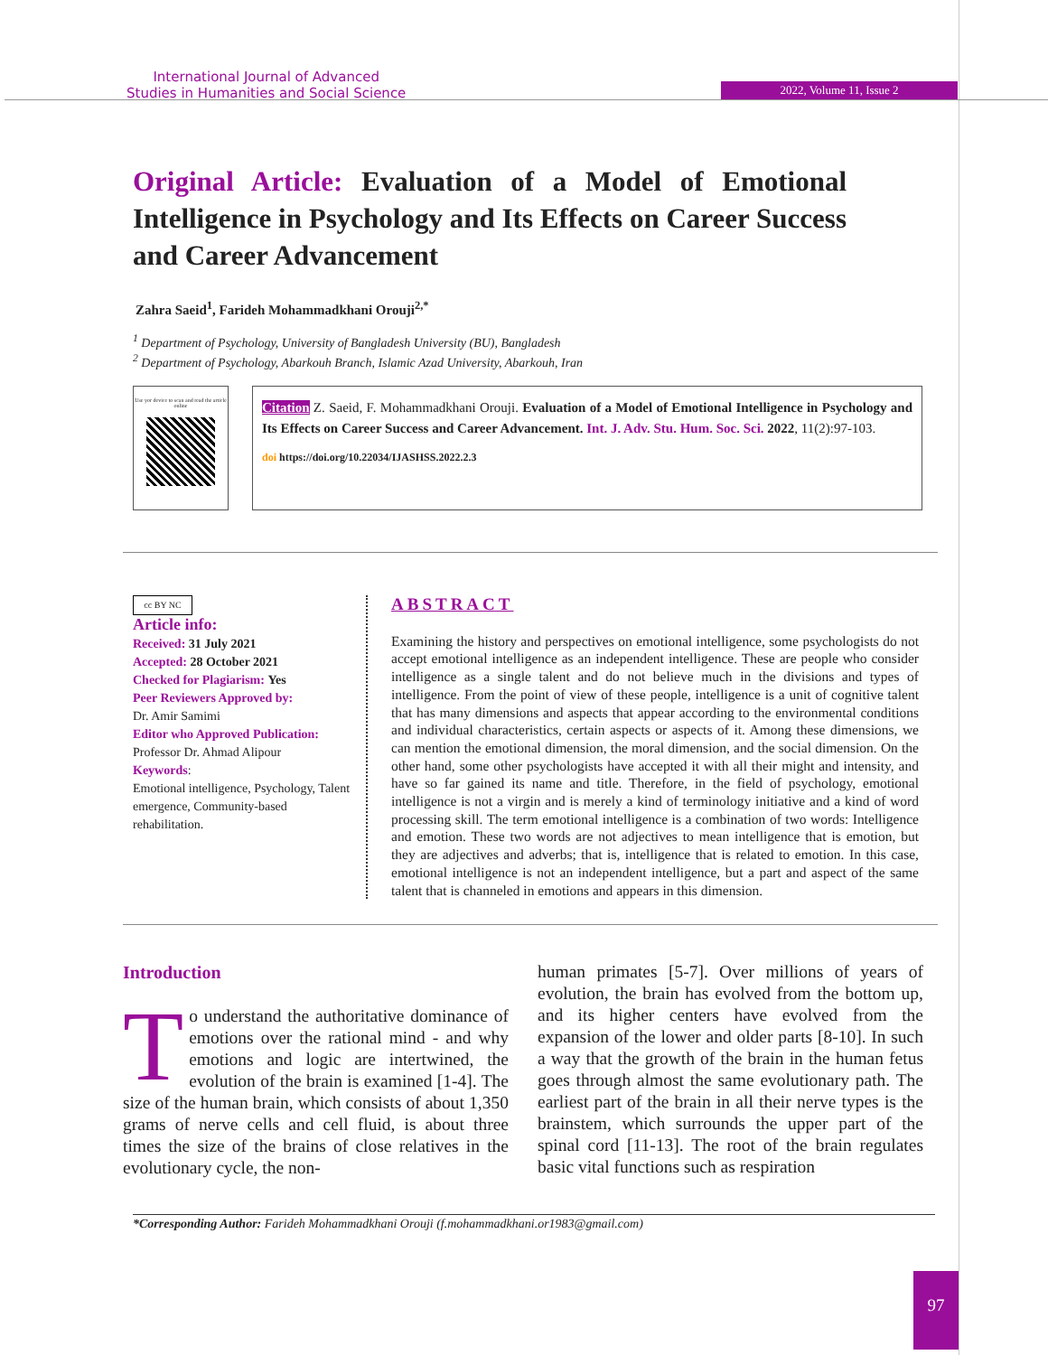International Journal of Advanced
Studies in Humanities and Social Science
2022, Volume 11, Issue 2
Original Article: Evaluation of a Model of Emotional Intelligence in Psychology and Its Effects on Career Success and Career Advancement
Zahra Saeid<sup>1</sup>, Farideh Mohammadkhani Orouji<sup>2,*</sup>
<sup>1</sup> Department of Psychology, University of Bangladesh University (BU), Bangladesh
<sup>2</sup> Department of Psychology, Abarkouh Branch, Islamic Azad University, Abarkouh, Iran
Use yor device to scan and read the article online
Citation Z. Saeid, F. Mohammadkhani Orouji. Evaluation of a Model of Emotional Intelligence in Psychology and Its Effects on Career Success and Career Advancement. Int. J. Adv. Stu. Hum. Soc. Sci. 2022, 11(2):97-103.
doi https://doi.org/10.22034/IJASHSS.2022.2.3
cc BY NC
Article info:
Received: 31 July 2021
Accepted: 28 October 2021
Checked for Plagiarism: Yes
Peer Reviewers Approved by:
Dr. Amir Samimi
Editor who Approved Publication:
Professor Dr. Ahmad Alipour
Keywords:
Emotional intelligence, Psychology, Talent emergence, Community-based rehabilitation.
ABSTRACT
Examining the history and perspectives on emotional intelligence, some psychologists do not accept emotional intelligence as an independent intelligence. These are people who consider intelligence as a single talent and do not believe much in the divisions and types of intelligence. From the point of view of these people, intelligence is a unit of cognitive talent that has many dimensions and aspects that appear according to the environmental conditions and individual characteristics, certain aspects or aspects of it. Among these dimensions, we can mention the emotional dimension, the moral dimension, and the social dimension. On the other hand, some other psychologists have accepted it with all their might and intensity, and have so far gained its name and title. Therefore, in the field of psychology, emotional intelligence is not a virgin and is merely a kind of terminology initiative and a kind of word processing skill. The term emotional intelligence is a combination of two words: Intelligence and emotion. These two words are not adjectives to mean intelligence that is emotion, but they are adjectives and adverbs; that is, intelligence that is related to emotion. In this case, emotional intelligence is not an independent intelligence, but a part and aspect of the same talent that is channeled in emotions and appears in this dimension.
Introduction
To understand the authoritative dominance of emotions over the rational mind - and why emotions and logic are intertwined, the evolution of the brain is examined [1-4]. The size of the human brain, which consists of about 1,350 grams of nerve cells and cell fluid, is about three times the size of the brains of close relatives in the evolutionary cycle, the non-
human primates [5-7]. Over millions of years of evolution, the brain has evolved from the bottom up, and its higher centers have evolved from the expansion of the lower and older parts [8-10]. In such a way that the growth of the brain in the human fetus goes through almost the same evolutionary path. The earliest part of the brain in all their nerve types is the brainstem, which surrounds the upper part of the spinal cord [11-13]. The root of the brain regulates basic vital functions such as respiration
*Corresponding Author: Farideh Mohammadkhani Orouji (f.mohammadkhani.or1983@gmail.com)
97